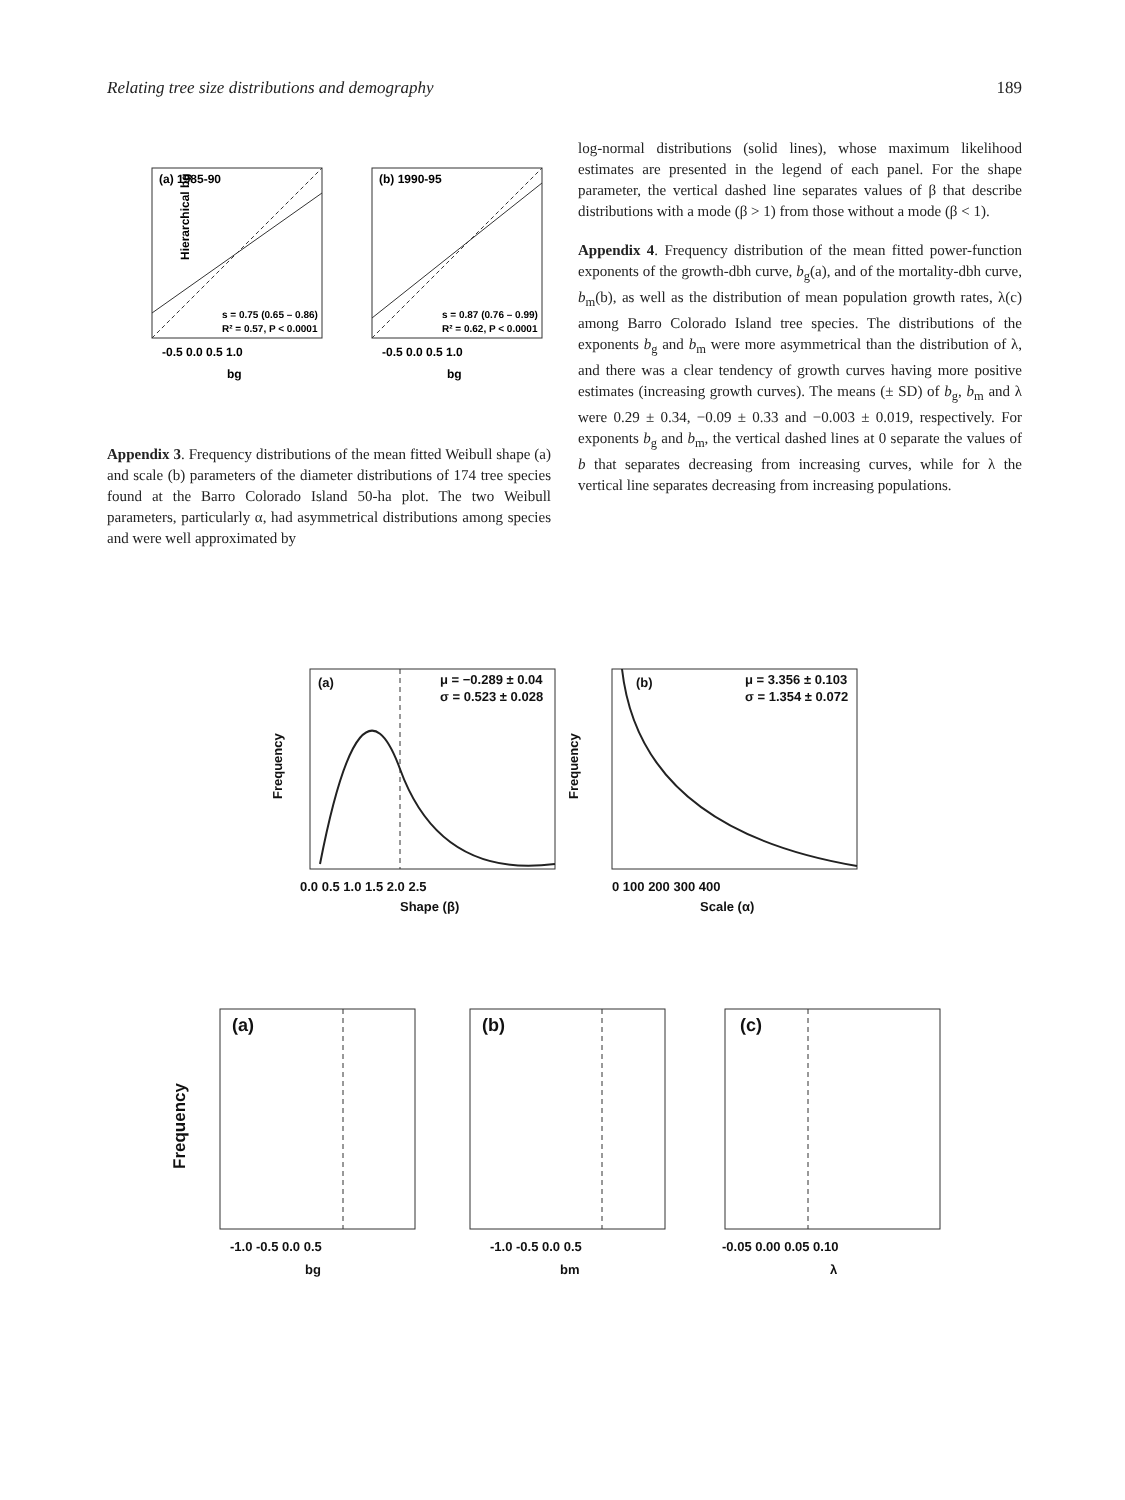Relating tree size distributions and demography 189
(a) 1985-90
s = 0.75 (0.65 – 0.86)
R² = 0.57, P < 0.0001
-0.5 0.0 0.5 1.0
bg
Hierarchical bg
(b) 1990-95
s = 0.87 (0.76 – 0.99)
R² = 0.62, P < 0.0001
-0.5 0.0 0.5 1.0
bg
Appendix 3. Frequency distributions of the mean fitted Weibull shape (a) and scale (b) parameters of the diameter distributions of 174 tree species found at the Barro Colorado Island 50-ha plot. The two Weibull parameters, particularly α, had asymmetrical distributions among species and were well approximated by
log-normal distributions (solid lines), whose maximum likelihood estimates are presented in the legend of each panel. For the shape parameter, the vertical dashed line separates values of β that describe distributions with a mode (β > 1) from those without a mode (β < 1).
Appendix 4. Frequency distribution of the mean fitted power-function exponents of the growth-dbh curve, b<sub>g</sub>(a), and of the mortality-dbh curve, b<sub>m</sub>(b), as well as the distribution of mean population growth rates, λ(c) among Barro Colorado Island tree species. The distributions of the exponents b<sub>g</sub> and b<sub>m</sub> were more asymmetrical than the distribution of λ, and there was a clear tendency of growth curves having more positive estimates (increasing growth curves). The means (± SD) of b<sub>g</sub>, b<sub>m</sub> and λ were 0.29 ± 0.34, −0.09 ± 0.33 and −0.003 ± 0.019, respectively. For exponents b<sub>g</sub> and b<sub>m</sub>, the vertical dashed lines at 0 separate the values of b that separates decreasing from increasing curves, while for λ the vertical line separates decreasing from increasing populations.
(a)
μ = −0.289 ± 0.04
σ = 0.523 ± 0.028
0.0 0.5 1.0 1.5 2.0 2.5
Shape (β)
Frequency
(b)
μ = 3.356 ± 0.103
σ = 1.354 ± 0.072
0 100 200 300 400
Scale (α)
Frequency
(a)
-1.0 -0.5 0.0 0.5
bg
Frequency
(b)
-1.0 -0.5 0.0 0.5
bm
(c)
-0.05 0.00 0.05 0.10
λ